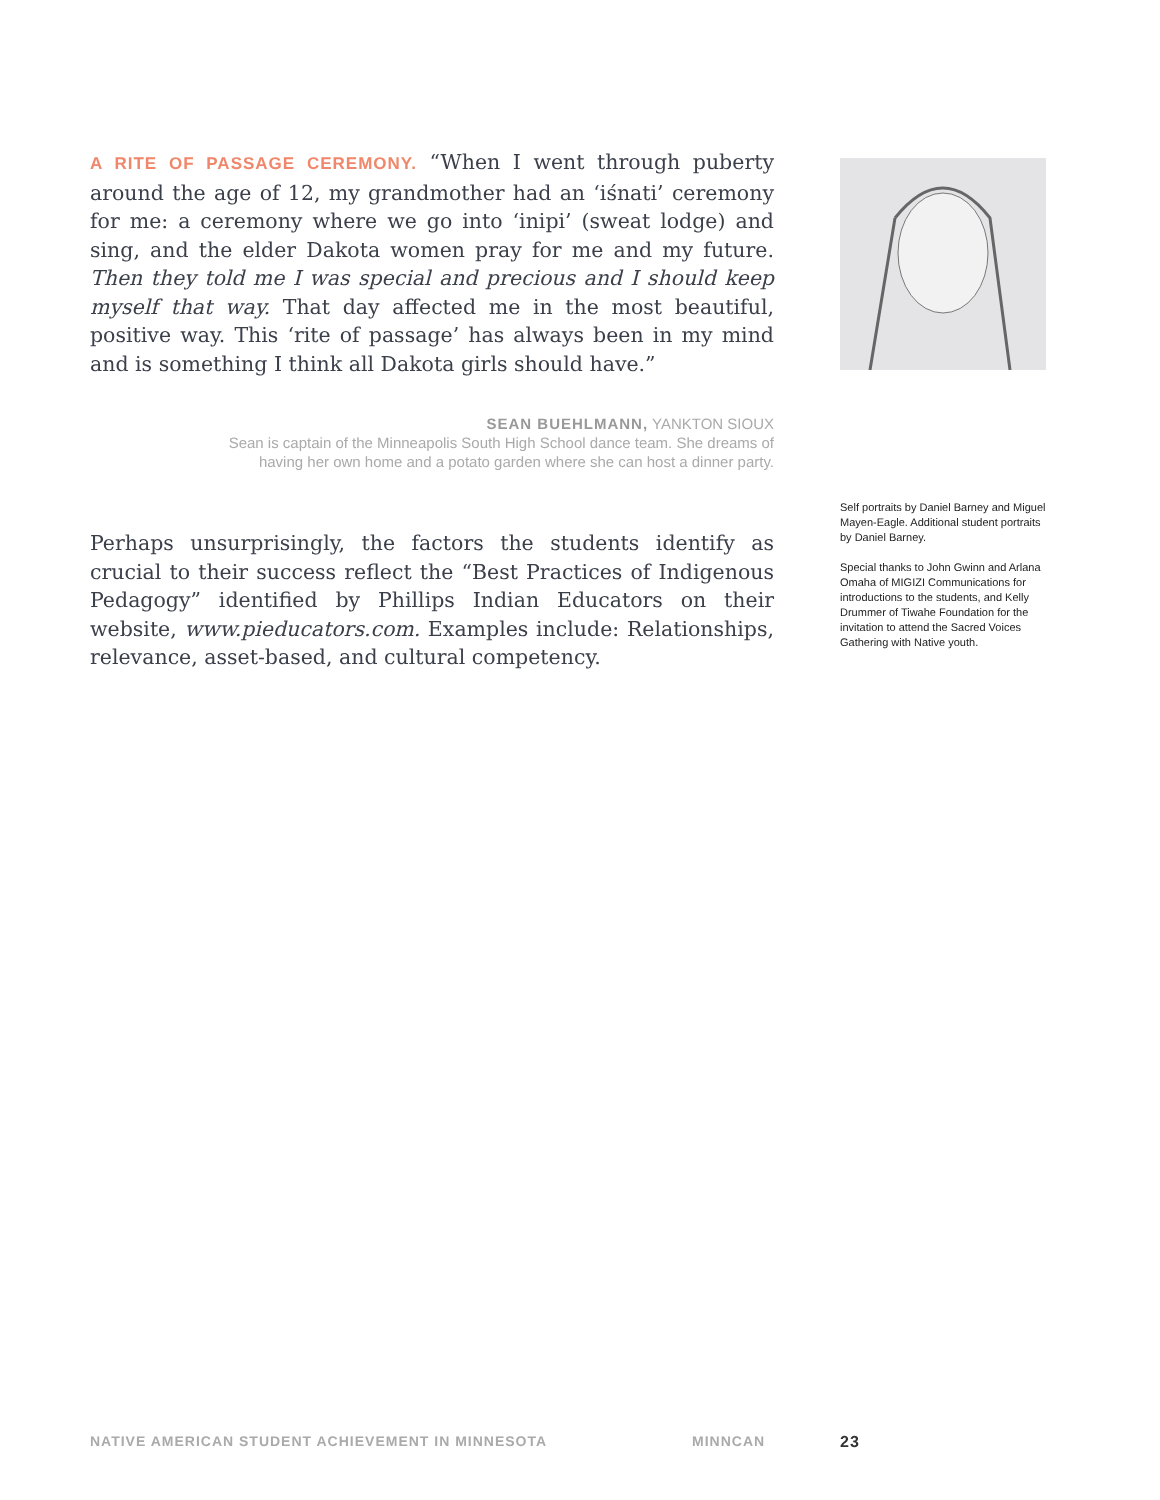A RITE OF PASSAGE CEREMONY. “When I went through puberty around the age of 12, my grandmother had an ‘iśnati’ ceremony for me: a ceremony where we go into ‘inipi’ (sweat lodge) and sing, and the elder Dakota women pray for me and my future. Then they told me I was special and precious and I should keep myself that way. That day affected me in the most beautiful, positive way. This ‘rite of passage’ has always been in my mind and is something I think all Dakota girls should have.”
SEAN BUEHLMANN, YANKTON SIOUX
Sean is captain of the Minneapolis South High School dance team. She dreams of
having her own home and a potato garden where she can host a dinner party.
Perhaps unsurprisingly, the factors the students identify as crucial to their success reflect the “Best Practices of Indigenous Pedagogy” identified by Phillips Indian Educators on their website, www.pieducators.com. Examples include: Relationships, relevance, asset-based, and cultural competency.
Self portraits by Daniel Barney and Miguel Mayen-Eagle. Additional student portraits by Daniel Barney.
Special thanks to John Gwinn and Arlana Omaha of MIGIZI Communications for introductions to the students, and Kelly Drummer of Tiwahe Foundation for the invitation to attend the Sacred Voices Gathering with Native youth.
NATIVE AMERICAN STUDENT ACHIEVEMENT IN MINNESOTA MINNCAN 23